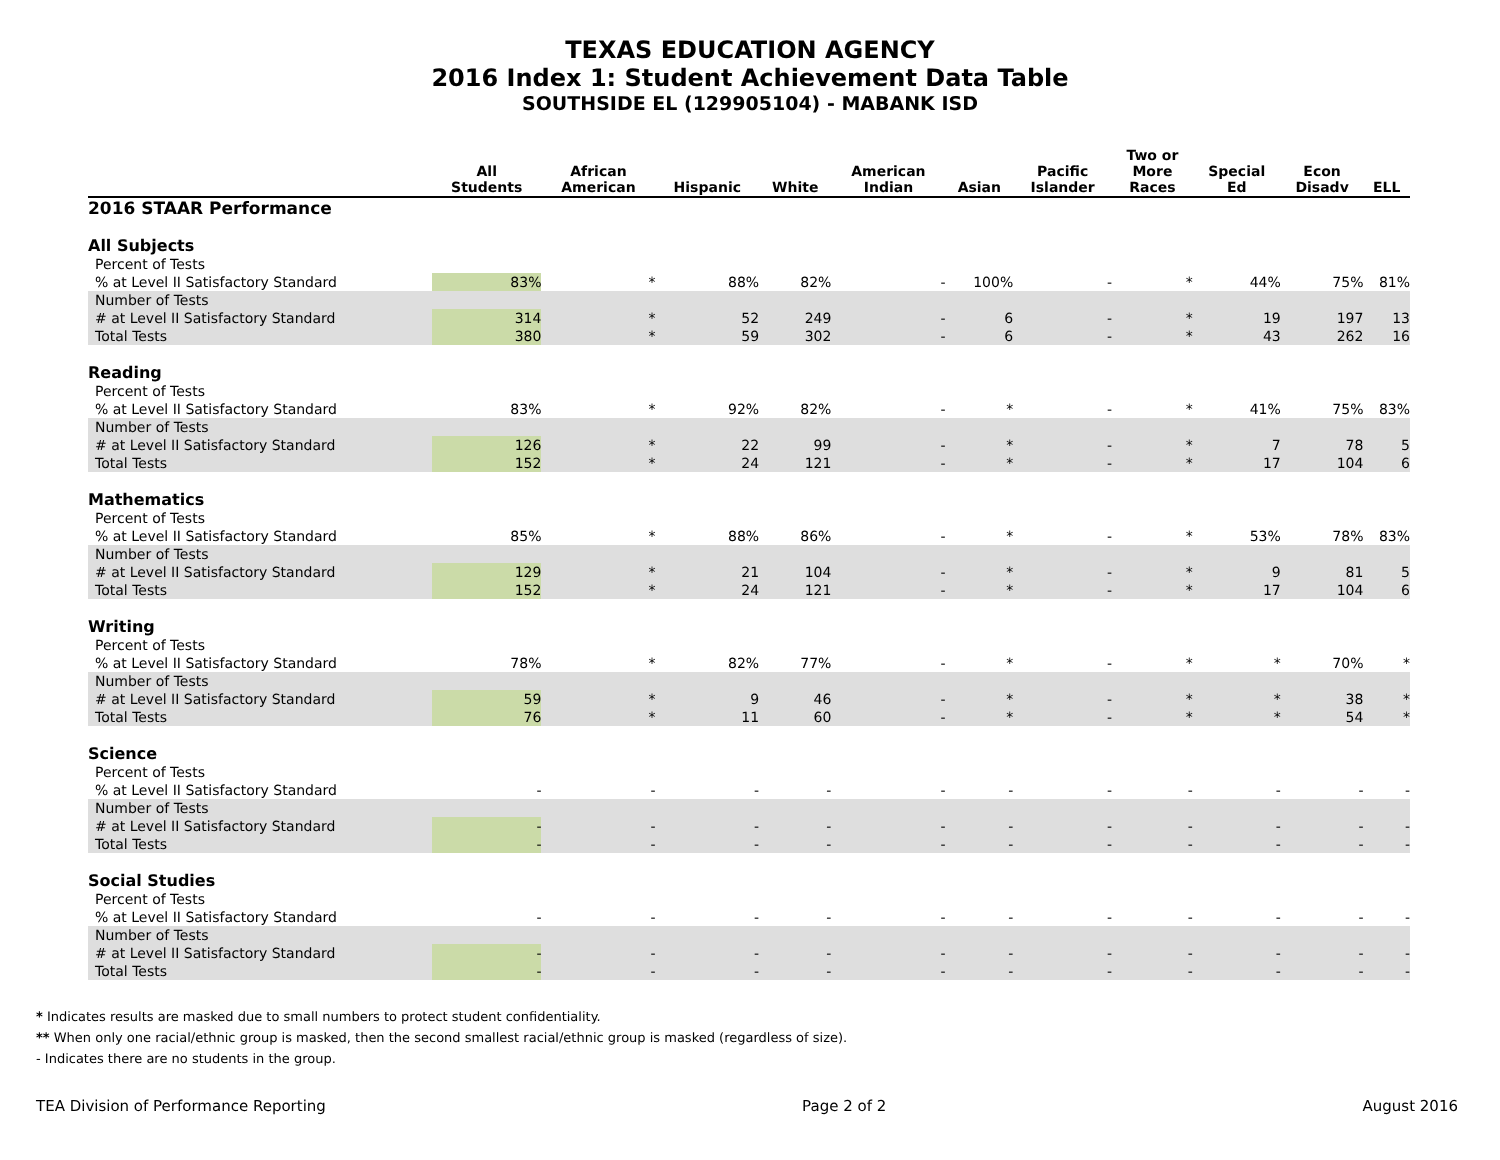TEXAS EDUCATION AGENCY
2016 Index 1: Student Achievement Data Table
SOUTHSIDE EL (129905104) - MABANK ISD
| | All Students | African American | Hispanic | White | American Indian | Asian | Pacific Islander | Two or More Races | Special Ed | Econ Disadv | ELL |
| --- | --- | --- | --- | --- | --- | --- | --- | --- | --- | --- | --- |
| 2016 STAAR Performance | | | | | | | | | | | |
| All Subjects | | | | | | | | | | | |
| Percent of Tests | | | | | | | | | | | |
| % at Level II Satisfactory Standard | 83% | * | 88% | 82% | - | 100% | - | * | 44% | 75% | 81% |
| Number of Tests | | | | | | | | | | | |
| # at Level II Satisfactory Standard | 314 | * | 52 | 249 | - | 6 | - | * | 19 | 197 | 13 |
| Total Tests | 380 | * | 59 | 302 | - | 6 | - | * | 43 | 262 | 16 |
| Reading | | | | | | | | | | | |
| Percent of Tests | | | | | | | | | | | |
| % at Level II Satisfactory Standard | 83% | * | 92% | 82% | - | * | - | * | 41% | 75% | 83% |
| Number of Tests | | | | | | | | | | | |
| # at Level II Satisfactory Standard | 126 | * | 22 | 99 | - | * | - | * | 7 | 78 | 5 |
| Total Tests | 152 | * | 24 | 121 | - | * | - | * | 17 | 104 | 6 |
| Mathematics | | | | | | | | | | | |
| Percent of Tests | | | | | | | | | | | |
| % at Level II Satisfactory Standard | 85% | * | 88% | 86% | - | * | - | * | 53% | 78% | 83% |
| Number of Tests | | | | | | | | | | | |
| # at Level II Satisfactory Standard | 129 | * | 21 | 104 | - | * | - | * | 9 | 81 | 5 |
| Total Tests | 152 | * | 24 | 121 | - | * | - | * | 17 | 104 | 6 |
| Writing | | | | | | | | | | | |
| Percent of Tests | | | | | | | | | | | |
| % at Level II Satisfactory Standard | 78% | * | 82% | 77% | - | * | - | * | * | 70% | * |
| Number of Tests | | | | | | | | | | | |
| # at Level II Satisfactory Standard | 59 | * | 9 | 46 | - | * | - | * | * | 38 | * |
| Total Tests | 76 | * | 11 | 60 | - | * | - | * | * | 54 | * |
| Science | | | | | | | | | | | |
| Percent of Tests | | | | | | | | | | | |
| % at Level II Satisfactory Standard | - | - | - | - | - | - | - | - | - | - | - |
| Number of Tests | | | | | | | | | | | |
| # at Level II Satisfactory Standard | - | - | - | - | - | - | - | - | - | - | - |
| Total Tests | - | - | - | - | - | - | - | - | - | - | - |
| Social Studies | | | | | | | | | | | |
| Percent of Tests | | | | | | | | | | | |
| % at Level II Satisfactory Standard | - | - | - | - | - | - | - | - | - | - | - |
| Number of Tests | | | | | | | | | | | |
| # at Level II Satisfactory Standard | - | - | - | - | - | - | - | - | - | - | - |
| Total Tests | - | - | - | - | - | - | - | - | - | - | - |
* Indicates results are masked due to small numbers to protect student confidentiality.
** When only one racial/ethnic group is masked, then the second smallest racial/ethnic group is masked (regardless of size).
- Indicates there are no students in the group.
TEA Division of Performance Reporting Page 2 of 2 August 2016